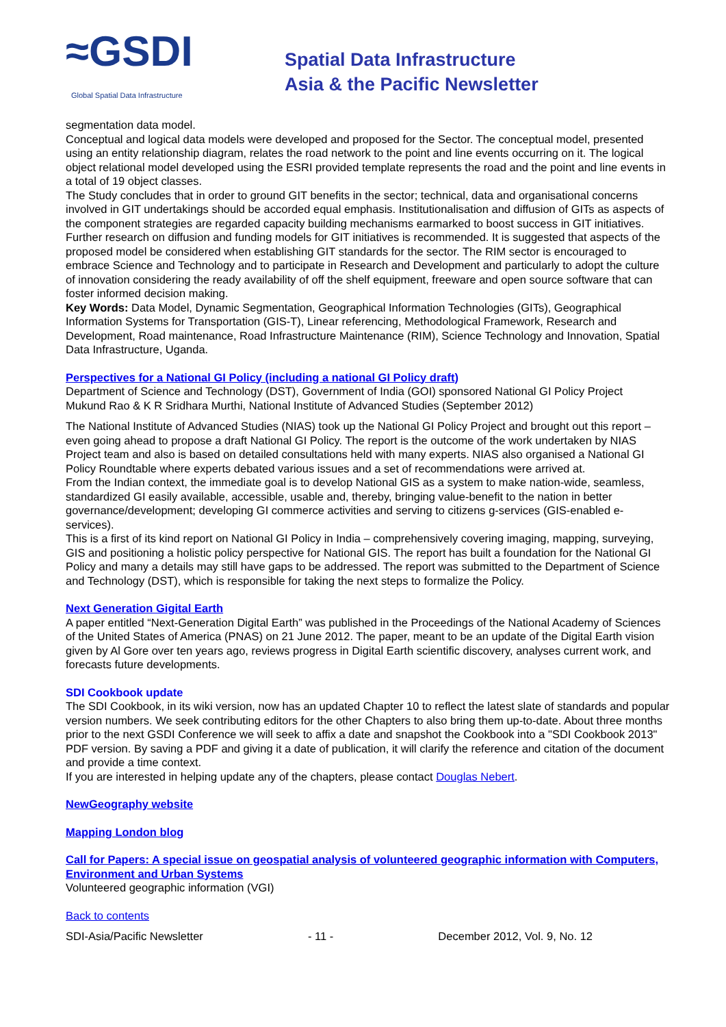≈GSDI Global Spatial Data Infrastructure
Spatial Data Infrastructure
Asia & the Pacific Newsletter
segmentation data model.
Conceptual and logical data models were developed and proposed for the Sector. The conceptual model, presented using an entity relationship diagram, relates the road network to the point and line events occurring on it. The logical object relational model developed using the ESRI provided template represents the road and the point and line events in a total of 19 object classes.
The Study concludes that in order to ground GIT benefits in the sector; technical, data and organisational concerns involved in GIT undertakings should be accorded equal emphasis. Institutionalisation and diffusion of GITs as aspects of the component strategies are regarded capacity building mechanisms earmarked to boost success in GIT initiatives. Further research on diffusion and funding models for GIT initiatives is recommended. It is suggested that aspects of the proposed model be considered when establishing GIT standards for the sector. The RIM sector is encouraged to embrace Science and Technology and to participate in Research and Development and particularly to adopt the culture of innovation considering the ready availability of off the shelf equipment, freeware and open source software that can foster informed decision making.
Key Words: Data Model, Dynamic Segmentation, Geographical Information Technologies (GITs), Geographical Information Systems for Transportation (GIS-T), Linear referencing, Methodological Framework, Research and Development, Road maintenance, Road Infrastructure Maintenance (RIM), Science Technology and Innovation, Spatial Data Infrastructure, Uganda.
Perspectives for a National GI Policy (including a national GI Policy draft)
Department of Science and Technology (DST), Government of India (GOI) sponsored National GI Policy Project
Mukund Rao & K R Sridhara Murthi, National Institute of Advanced Studies (September 2012)
The National Institute of Advanced Studies (NIAS) took up the National GI Policy Project and brought out this report – even going ahead to propose a draft National GI Policy. The report is the outcome of the work undertaken by NIAS Project team and also is based on detailed consultations held with many experts. NIAS also organised a National GI Policy Roundtable where experts debated various issues and a set of recommendations were arrived at.
From the Indian context, the immediate goal is to develop National GIS as a system to make nation-wide, seamless, standardized GI easily available, accessible, usable and, thereby, bringing value-benefit to the nation in better governance/development; developing GI commerce activities and serving to citizens g-services (GIS-enabled e-services).
This is a first of its kind report on National GI Policy in India – comprehensively covering imaging, mapping, surveying, GIS and positioning a holistic policy perspective for National GIS. The report has built a foundation for the National GI Policy and many a details may still have gaps to be addressed. The report was submitted to the Department of Science and Technology (DST), which is responsible for taking the next steps to formalize the Policy.
Next Generation Gigital Earth
A paper entitled “Next-Generation Digital Earth” was published in the Proceedings of the National Academy of Sciences of the United States of America (PNAS) on 21 June 2012. The paper, meant to be an update of the Digital Earth vision given by Al Gore over ten years ago, reviews progress in Digital Earth scientific discovery, analyses current work, and forecasts future developments.
SDI Cookbook update
The SDI Cookbook, in its wiki version, now has an updated Chapter 10 to reflect the latest slate of standards and popular version numbers. We seek contributing editors for the other Chapters to also bring them up-to-date. About three months prior to the next GSDI Conference we will seek to affix a date and snapshot the Cookbook into a "SDI Cookbook 2013" PDF version. By saving a PDF and giving it a date of publication, it will clarify the reference and citation of the document and provide a time context.
If you are interested in helping update any of the chapters, please contact Douglas Nebert.
NewGeography website
Mapping London blog
Call for Papers: A special issue on geospatial analysis of volunteered geographic information with Computers, Environment and Urban Systems
Volunteered geographic information (VGI)
Back to contents
SDI-Asia/Pacific Newsletter - 11 - December 2012, Vol. 9, No. 12